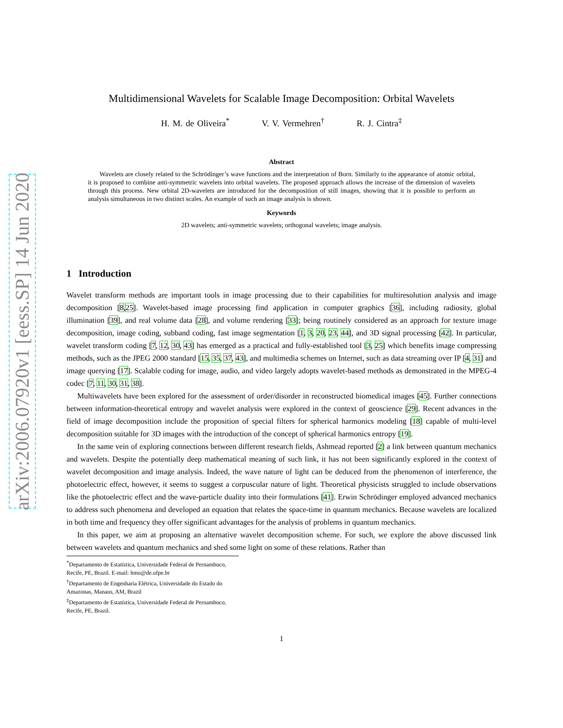arXiv:2006.07920v1 [eess.SP] 14 Jun 2020
Multidimensional Wavelets for Scalable Image Decomposition: Orbital Wavelets
H. M. de Oliveira<sup>*</sup> V. V. Vermehren<sup>†</sup> R. J. Cintra<sup>‡</sup>
Abstract
Wavelets are closely related to the Schrödinger’s wave functions and the interpretation of Born. Similarly to the appearance of atomic orbital, it is proposed to combine anti-symmetric wavelets into orbital wavelets. The proposed approach allows the increase of the dimension of wavelets through this process. New orbital 2D-wavelets are introduced for the decomposition of still images, showing that it is possible to perform an analysis simultaneous in two distinct scales. An example of such an image analysis is shown.
Keywords
2D wavelets; anti-symmetric wavelets; orthogonal wavelets; image analysis.
1 Introduction
Wavelet transform methods are important tools in image processing due to their capabilities for multiresolution analysis and image decomposition [8,25]. Wavelet-based image processing find application in computer graphics [36], including radiosity, global illumination [39], and real volume data [28], and volume rendering [33]; being routinely considered as an approach for texture image decomposition, image coding, subband coding, fast image segmentation [1, 3, 20, 23, 44], and 3D signal processing [42]. In particular, wavelet transform coding [7, 12, 30, 43] has emerged as a practical and fully-established tool [3, 25] which benefits image compressing methods, such as the JPEG 2000 standard [15, 35, 37, 43], and multimedia schemes on Internet, such as data streaming over IP [4, 31] and image querying [17]. Scalable coding for image, audio, and video largely adopts wavelet-based methods as demonstrated in the MPEG-4 codec [7, 11, 30, 31, 38].
Multiwavelets have been explored for the assessment of order/disorder in reconstructed biomedical images [45]. Further connections between information-theoretical entropy and wavelet analysis were explored in the context of geoscience [29]. Recent advances in the field of image decomposition include the proposition of special filters for spherical harmonics modeling [18] capable of multi-level decomposition suitable for 3D images with the introduction of the concept of spherical harmonics entropy [19].
In the same vein of exploring connections between different research fields, Ashmead reported [2] a link between quantum mechanics and wavelets. Despite the potentially deep mathematical meaning of such link, it has not been significantly explored in the context of wavelet decomposition and image analysis. Indeed, the wave nature of light can be deduced from the phenomenon of interference, the photoelectric effect, however, it seems to suggest a corpuscular nature of light. Theoretical physicists struggled to include observations like the photoelectric effect and the wave-particle duality into their formulations [41]. Erwin Schrödinger employed advanced mechanics to address such phenomena and developed an equation that relates the space-time in quantum mechanics. Because wavelets are localized in both time and frequency they offer significant advantages for the analysis of problems in quantum mechanics.
In this paper, we aim at proposing an alternative wavelet decomposition scheme. For such, we explore the above discussed link between wavelets and quantum mechanics and shed some light on some of these relations. Rather than
<sup>*</sup> Departamento de Estatística, Universidade Federal de Pernambuco, Recife, PE, Brazil. E-mail: hmo@de.ufpe.br
<sup>†</sup> Departamento de Engenharia Elétrica, Universidade do Estado do Amazonas, Manaus, AM, Brazil
<sup>‡</sup> Departamento de Estatística, Universidade Federal de Pernambuco, Recife, PE, Brazil.
1